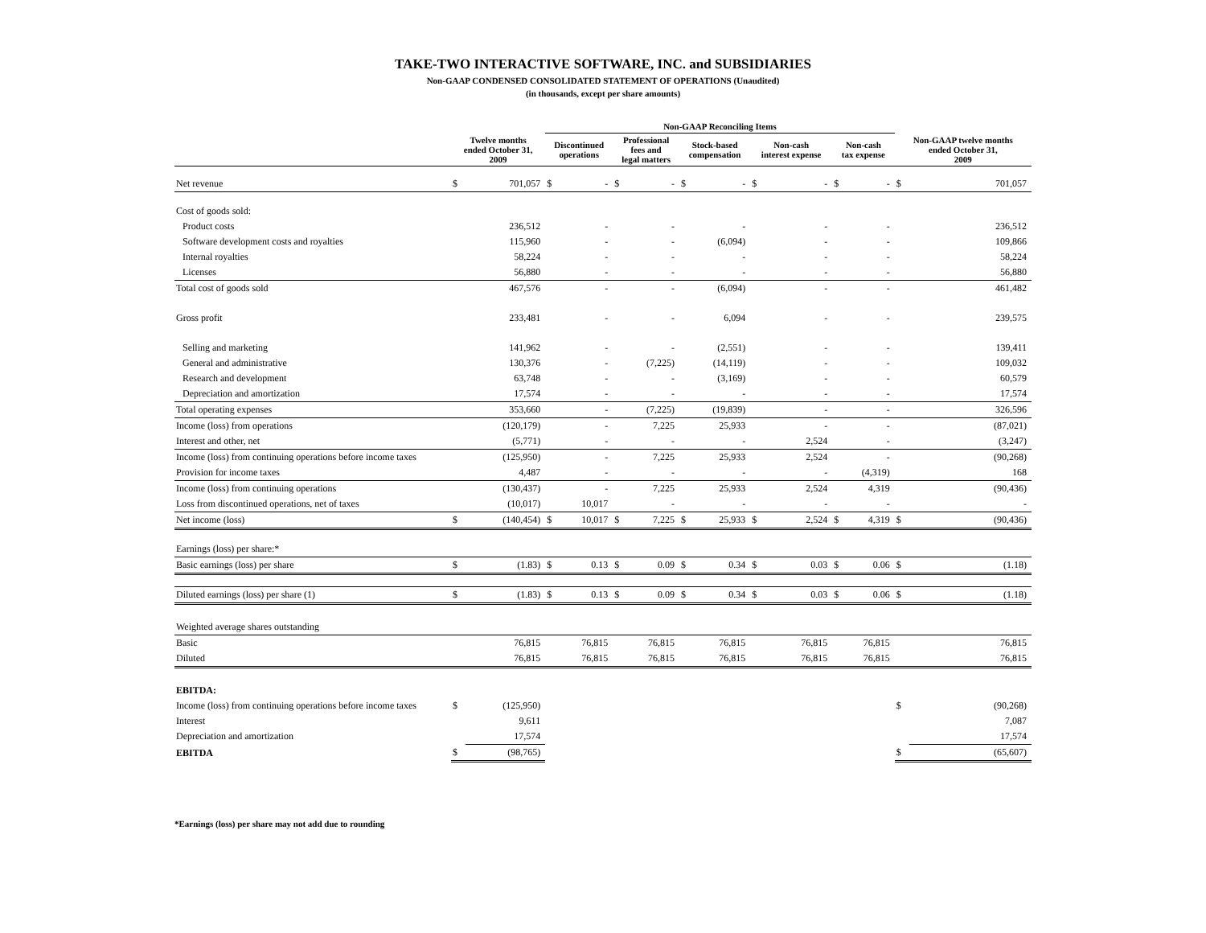TAKE-TWO INTERACTIVE SOFTWARE, INC. and SUBSIDIARIES
Non-GAAP CONDENSED CONSOLIDATED STATEMENT OF OPERATIONS (Unaudited)
(in thousands, except per share amounts)
| | | | Non-GAAP Reconciling Items | | | | | | | | | | | |
| --- | --- | --- | --- | --- | --- | --- | --- | --- | --- | --- | --- | --- | --- | --- |
| | Twelve months ended October 31, 2009 | | Discontinued operations | | Professional fees and legal matters | | Stock-based compensation | | Non-cash interest expense | | Non-cash tax expense | | Non-GAAP twelve months ended October 31, 2009 | |
| Net revenue | $ | 701,057 | $ | - | $ | - | $ | - | $ | - | $ | - | $ | 701,057 |
| Cost of goods sold: | | | | | | | | | | | | | | |
| Product costs | | 236,512 | | - | | - | | - | | - | | - | | 236,512 |
| Software development costs and royalties | | 115,960 | | - | | - | | (6,094) | | - | | - | | 109,866 |
| Internal royalties | | 58,224 | | - | | - | | - | | - | | - | | 58,224 |
| Licenses | | 56,880 | | - | | - | | - | | - | | - | | 56,880 |
| Total cost of goods sold | | 467,576 | | - | | - | | (6,094) | | - | | - | | 461,482 |
| Gross profit | | 233,481 | | - | | - | | 6,094 | | - | | - | | 239,575 |
| Selling and marketing | | 141,962 | | - | | - | | (2,551) | | - | | - | | 139,411 |
| General and administrative | | 130,376 | | - | | (7,225) | | (14,119) | | - | | - | | 109,032 |
| Research and development | | 63,748 | | - | | - | | (3,169) | | - | | - | | 60,579 |
| Depreciation and amortization | | 17,574 | | - | | - | | - | | - | | - | | 17,574 |
| Total operating expenses | | 353,660 | | - | | (7,225) | | (19,839) | | - | | - | | 326,596 |
| Income (loss) from operations | | (120,179) | | - | | 7,225 | | 25,933 | | - | | - | | (87,021) |
| Interest and other, net | | (5,771) | | - | | - | | - | | 2,524 | | - | | (3,247) |
| Income (loss) from continuing operations before income taxes | | (125,950) | | - | | 7,225 | | 25,933 | | 2,524 | | - | | (90,268) |
| Provision for income taxes | | 4,487 | | - | | - | | - | | - | | (4,319) | | 168 |
| Income (loss) from continuing operations | | (130,437) | | - | | 7,225 | | 25,933 | | 2,524 | | 4,319 | | (90,436) |
| Loss from discontinued operations, net of taxes | | (10,017) | | 10,017 | | - | | - | | - | | - | | - |
| Net income (loss) | $ | (140,454) | $ | 10,017 | $ | 7,225 | $ | 25,933 | $ | 2,524 | $ | 4,319 | $ | (90,436) |
| Earnings (loss) per share:* | | | | | | | | | | | | | | |
| Basic earnings (loss) per share | $ | (1.83) | $ | 0.13 | $ | 0.09 | $ | 0.34 | $ | 0.03 | $ | 0.06 | $ | (1.18) |
| Diluted earnings (loss) per share (1) | $ | (1.83) | $ | 0.13 | $ | 0.09 | $ | 0.34 | $ | 0.03 | $ | 0.06 | $ | (1.18) |
| Weighted average shares outstanding | | | | | | | | | | | | | | |
| Basic | | 76,815 | | 76,815 | | 76,815 | | 76,815 | | 76,815 | | 76,815 | | 76,815 |
| Diluted | | 76,815 | | 76,815 | | 76,815 | | 76,815 | | 76,815 | | 76,815 | | 76,815 |
| EBITDA: | | | | | | | | | | | | | | |
| Income (loss) from continuing operations before income taxes | $ | (125,950) | | | | | | | | | | | $ | (90,268) |
| Interest | | 9,611 | | | | | | | | | | | | 7,087 |
| Depreciation and amortization | | 17,574 | | | | | | | | | | | | 17,574 |
| EBITDA | $ | (98,765) | | | | | | | | | | | $ | (65,607) |
*Earnings (loss) per share may not add due to rounding